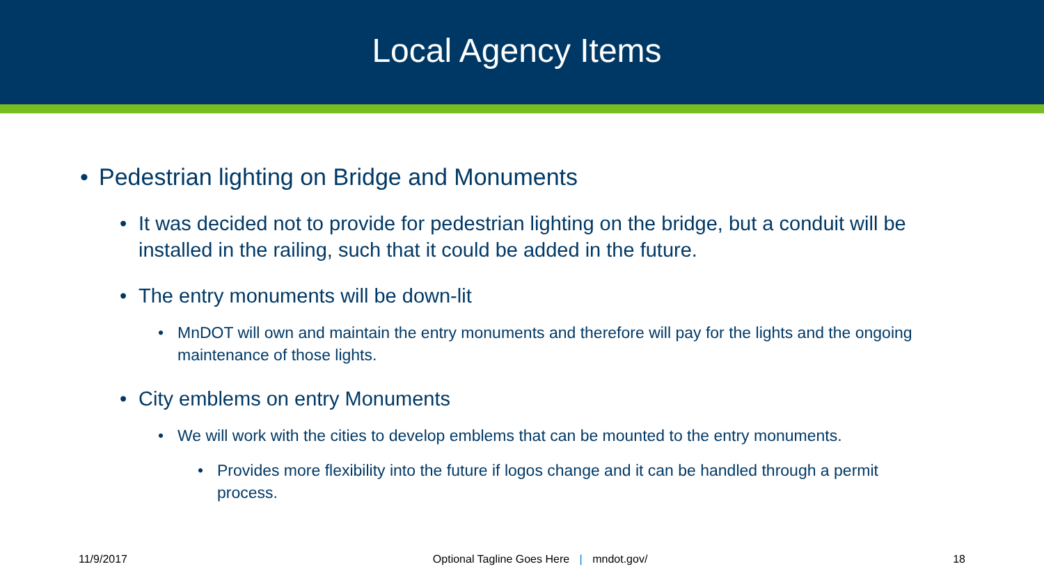Local Agency Items
• Pedestrian lighting on Bridge and Monuments
• It was decided not to provide for pedestrian lighting on the bridge, but a conduit will be installed in the railing, such that it could be added in the future.
• The entry monuments will be down-lit
• MnDOT will own and maintain the entry monuments and therefore will pay for the lights and the ongoing maintenance of those lights.
• City emblems on entry Monuments
• We will work with the cities to develop emblems that can be mounted to the entry monuments.
• Provides more flexibility into the future if logos change and it can be handled through a permit process.
11/9/2017 Optional Tagline Goes Here | mndot.gov/ 18